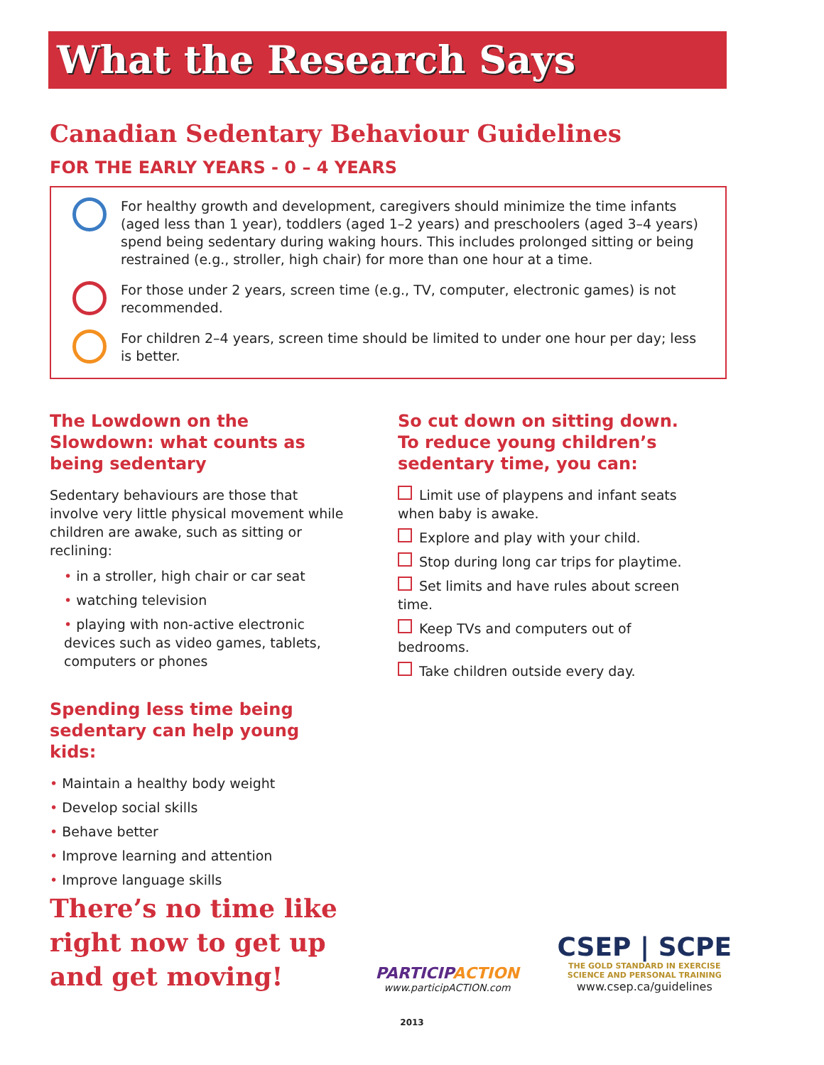What the Research Says
Canadian Sedentary Behaviour Guidelines
FOR THE EARLY YEARS - 0 – 4 YEARS
For healthy growth and development, caregivers should minimize the time infants (aged less than 1 year), toddlers (aged 1–2 years) and preschoolers (aged 3–4 years) spend being sedentary during waking hours. This includes prolonged sitting or being restrained (e.g., stroller, high chair) for more than one hour at a time.
For those under 2 years, screen time (e.g., TV, computer, electronic games) is not recommended.
For children 2–4 years, screen time should be limited to under one hour per day; less is better.
The Lowdown on the Slowdown: what counts as being sedentary
Sedentary behaviours are those that involve very little physical movement while children are awake, such as sitting or reclining:
in a stroller, high chair or car seat
watching television
playing with non-active electronic devices such as video games, tablets, computers or phones
Spending less time being sedentary can help young kids:
Maintain a healthy body weight
Develop social skills
Behave better
Improve learning and attention
Improve language skills
So cut down on sitting down. To reduce young children’s sedentary time, you can:
Limit use of playpens and infant seats when baby is awake.
Explore and play with your child.
Stop during long car trips for playtime.
Set limits and have rules about screen time.
Keep TVs and computers out of bedrooms.
Take children outside every day.
There’s no time like
right now to get up
and get moving!
PARTICIPACTION
www.participACTION.com
CSEP | SCPE
THE GOLD STANDARD IN EXERCISE
SCIENCE AND PERSONAL TRAINING
www.csep.ca/guidelines
2013